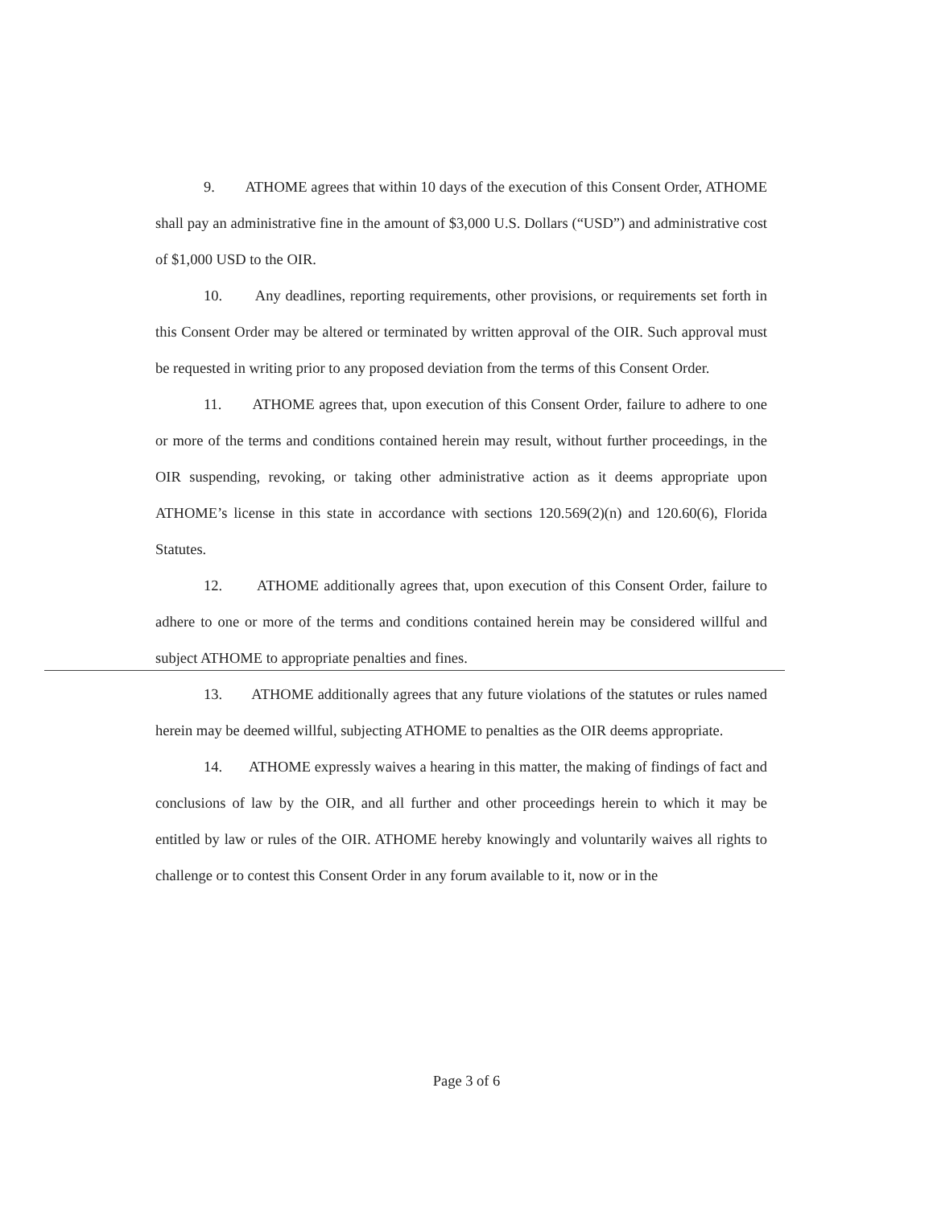9. ATHOME agrees that within 10 days of the execution of this Consent Order, ATHOME shall pay an administrative fine in the amount of $3,000 U.S. Dollars (“USD”) and administrative cost of $1,000 USD to the OIR.
10. Any deadlines, reporting requirements, other provisions, or requirements set forth in this Consent Order may be altered or terminated by written approval of the OIR. Such approval must be requested in writing prior to any proposed deviation from the terms of this Consent Order.
11. ATHOME agrees that, upon execution of this Consent Order, failure to adhere to one or more of the terms and conditions contained herein may result, without further proceedings, in the OIR suspending, revoking, or taking other administrative action as it deems appropriate upon ATHOME’s license in this state in accordance with sections 120.569(2)(n) and 120.60(6), Florida Statutes.
12. ATHOME additionally agrees that, upon execution of this Consent Order, failure to adhere to one or more of the terms and conditions contained herein may be considered willful and subject ATHOME to appropriate penalties and fines.
13. ATHOME additionally agrees that any future violations of the statutes or rules named herein may be deemed willful, subjecting ATHOME to penalties as the OIR deems appropriate.
14. ATHOME expressly waives a hearing in this matter, the making of findings of fact and conclusions of law by the OIR, and all further and other proceedings herein to which it may be entitled by law or rules of the OIR. ATHOME hereby knowingly and voluntarily waives all rights to challenge or to contest this Consent Order in any forum available to it, now or in the
Page 3 of 6